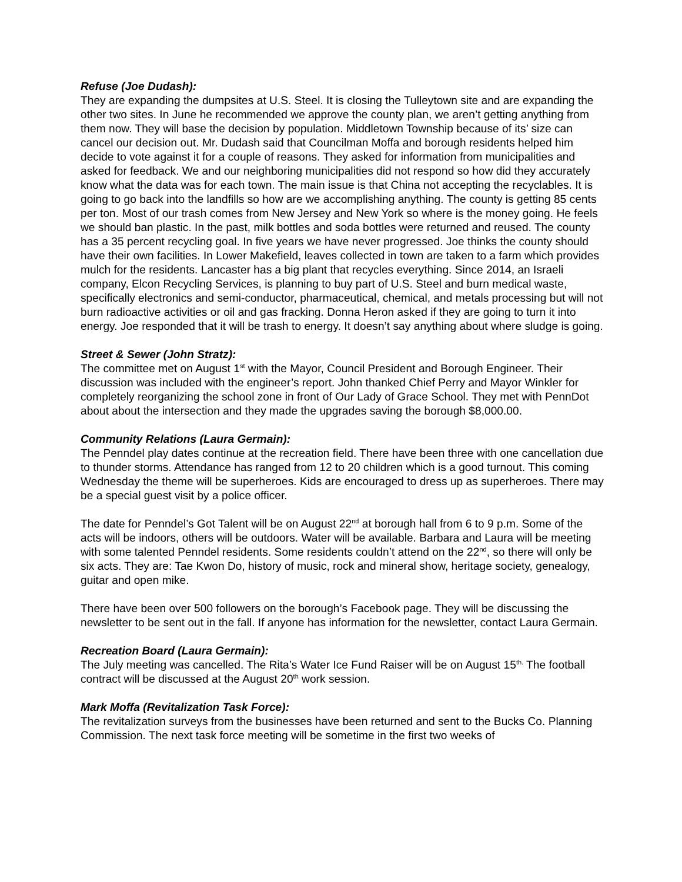Refuse (Joe Dudash):
They are expanding the dumpsites at U.S. Steel. It is closing the Tulleytown site and are expanding the other two sites. In June he recommended we approve the county plan, we aren’t getting anything from them now. They will base the decision by population. Middletown Township because of its’ size can cancel our decision out. Mr. Dudash said that Councilman Moffa and borough residents helped him decide to vote against it for a couple of reasons. They asked for information from municipalities and asked for feedback. We and our neighboring municipalities did not respond so how did they accurately know what the data was for each town. The main issue is that China not accepting the recyclables. It is going to go back into the landfills so how are we accomplishing anything. The county is getting 85 cents per ton. Most of our trash comes from New Jersey and New York so where is the money going. He feels we should ban plastic. In the past, milk bottles and soda bottles were returned and reused. The county has a 35 percent recycling goal. In five years we have never progressed. Joe thinks the county should have their own facilities. In Lower Makefield, leaves collected in town are taken to a farm which provides mulch for the residents. Lancaster has a big plant that recycles everything. Since 2014, an Israeli company, Elcon Recycling Services, is planning to buy part of U.S. Steel and burn medical waste, specifically electronics and semi-conductor, pharmaceutical, chemical, and metals processing but will not burn radioactive activities or oil and gas fracking. Donna Heron asked if they are going to turn it into energy. Joe responded that it will be trash to energy. It doesn’t say anything about where sludge is going.
Street & Sewer (John Stratz):
The committee met on August 1<sup>st</sup> with the Mayor, Council President and Borough Engineer. Their discussion was included with the engineer’s report. John thanked Chief Perry and Mayor Winkler for completely reorganizing the school zone in front of Our Lady of Grace School. They met with PennDot about about the intersection and they made the upgrades saving the borough $8,000.00.
Community Relations (Laura Germain):
The Penndel play dates continue at the recreation field. There have been three with one cancellation due to thunder storms. Attendance has ranged from 12 to 20 children which is a good turnout. This coming Wednesday the theme will be superheroes. Kids are encouraged to dress up as superheroes. There may be a special guest visit by a police officer.
The date for Penndel’s Got Talent will be on August 22<sup>nd</sup> at borough hall from 6 to 9 p.m. Some of the acts will be indoors, others will be outdoors. Water will be available. Barbara and Laura will be meeting with some talented Penndel residents. Some residents couldn’t attend on the 22<sup>nd</sup>, so there will only be six acts. They are: Tae Kwon Do, history of music, rock and mineral show, heritage society, genealogy, guitar and open mike.
There have been over 500 followers on the borough’s Facebook page. They will be discussing the newsletter to be sent out in the fall. If anyone has information for the newsletter, contact Laura Germain.
Recreation Board (Laura Germain):
The July meeting was cancelled. The Rita’s Water Ice Fund Raiser will be on August 15<sup>th.</sup> The football contract will be discussed at the August 20<sup>th</sup> work session.
Mark Moffa (Revitalization Task Force):
The revitalization surveys from the businesses have been returned and sent to the Bucks Co. Planning Commission. The next task force meeting will be sometime in the first two weeks of